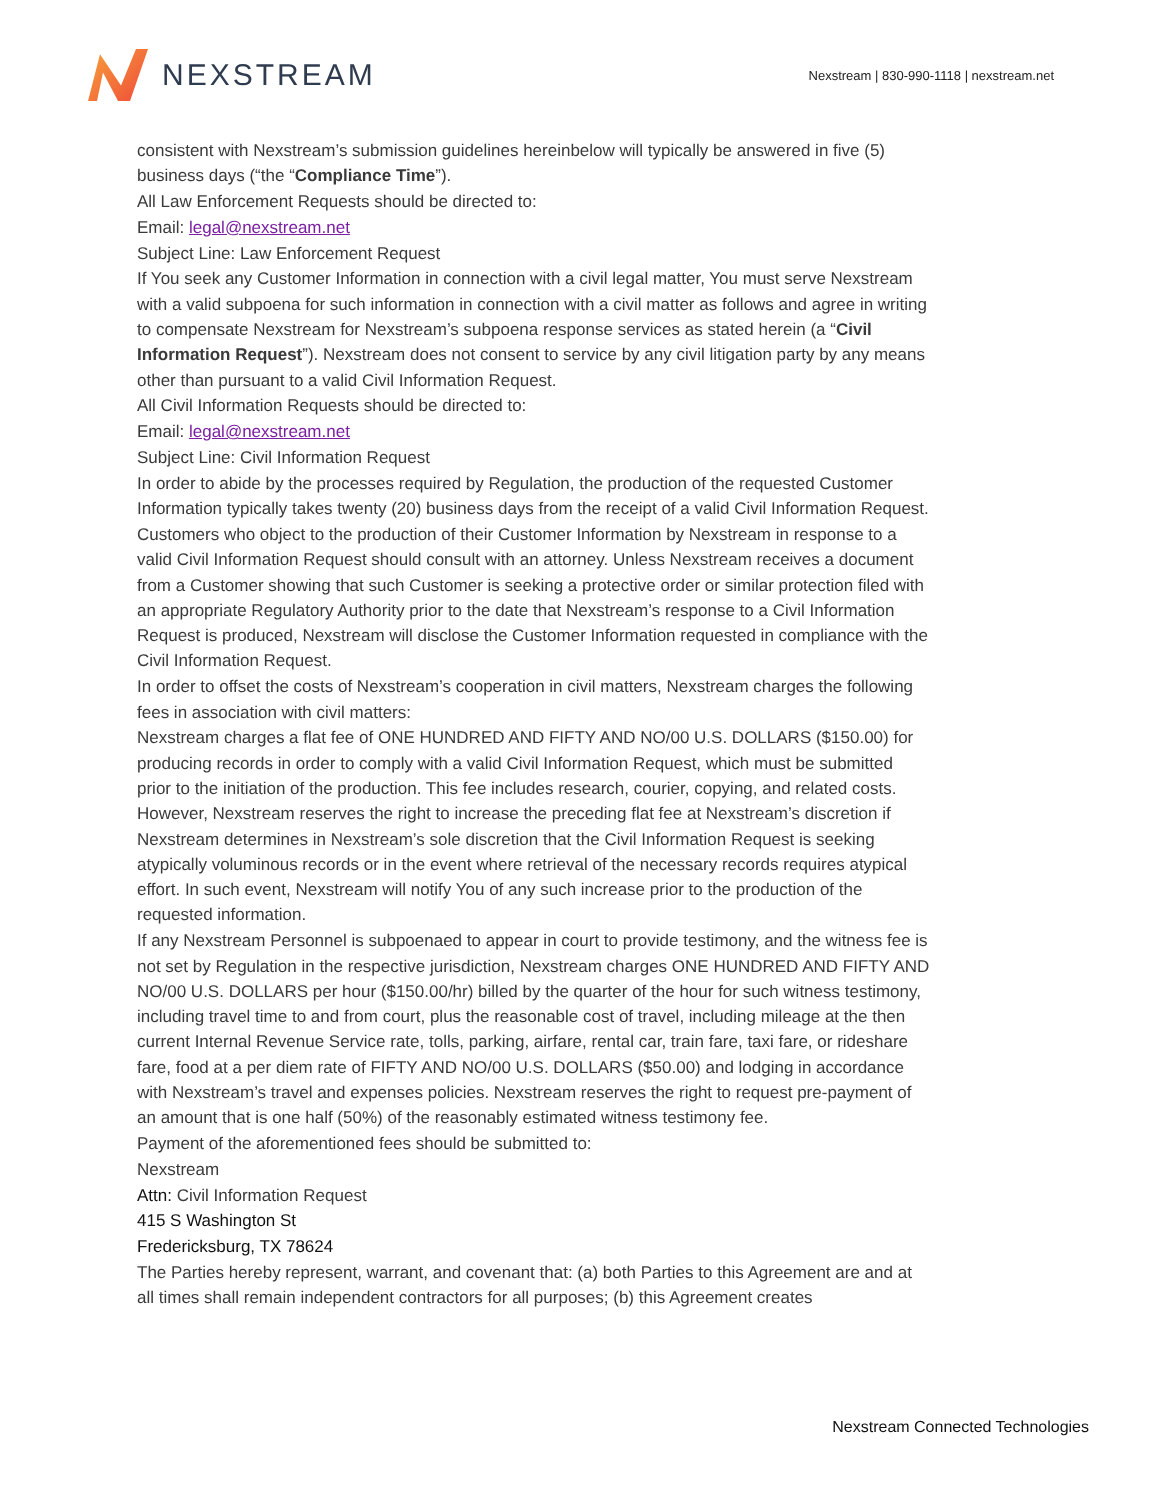NEXSTREAM
Nexstream | 830-990-1118 | nexstream.net
consistent with Nexstream’s submission guidelines hereinbelow will typically be answered in five (5) business days (“the “Compliance Time”).
All Law Enforcement Requests should be directed to:
Email: legal@nexstream.net
Subject Line: Law Enforcement Request
If You seek any Customer Information in connection with a civil legal matter, You must serve Nexstream with a valid subpoena for such information in connection with a civil matter as follows and agree in writing to compensate Nexstream for Nexstream’s subpoena response services as stated herein (a “Civil Information Request”). Nexstream does not consent to service by any civil litigation party by any means other than pursuant to a valid Civil Information Request.
All Civil Information Requests should be directed to:
Email: legal@nexstream.net
Subject Line: Civil Information Request
In order to abide by the processes required by Regulation, the production of the requested Customer Information typically takes twenty (20) business days from the receipt of a valid Civil Information Request.
Customers who object to the production of their Customer Information by Nexstream in response to a valid Civil Information Request should consult with an attorney. Unless Nexstream receives a document from a Customer showing that such Customer is seeking a protective order or similar protection filed with an appropriate Regulatory Authority prior to the date that Nexstream’s response to a Civil Information Request is produced, Nexstream will disclose the Customer Information requested in compliance with the Civil Information Request.
In order to offset the costs of Nexstream’s cooperation in civil matters, Nexstream charges the following fees in association with civil matters:
Nexstream charges a flat fee of ONE HUNDRED AND FIFTY AND NO/00 U.S. DOLLARS ($150.00) for producing records in order to comply with a valid Civil Information Request, which must be submitted prior to the initiation of the production. This fee includes research, courier, copying, and related costs. However, Nexstream reserves the right to increase the preceding flat fee at Nexstream’s discretion if Nexstream determines in Nexstream’s sole discretion that the Civil Information Request is seeking atypically voluminous records or in the event where retrieval of the necessary records requires atypical effort. In such event, Nexstream will notify You of any such increase prior to the production of the requested information.
If any Nexstream Personnel is subpoenaed to appear in court to provide testimony, and the witness fee is not set by Regulation in the respective jurisdiction, Nexstream charges ONE HUNDRED AND FIFTY AND NO/00 U.S. DOLLARS per hour ($150.00/hr) billed by the quarter of the hour for such witness testimony, including travel time to and from court, plus the reasonable cost of travel, including mileage at the then current Internal Revenue Service rate, tolls, parking, airfare, rental car, train fare, taxi fare, or rideshare fare, food at a per diem rate of FIFTY AND NO/00 U.S. DOLLARS ($50.00) and lodging in accordance with Nexstream’s travel and expenses policies. Nexstream reserves the right to request pre-payment of an amount that is one half (50%) of the reasonably estimated witness testimony fee.
Payment of the aforementioned fees should be submitted to:
Nexstream
Attn: Civil Information Request
415 S Washington St
Fredericksburg, TX 78624
The Parties hereby represent, warrant, and covenant that: (a) both Parties to this Agreement are and at all times shall remain independent contractors for all purposes; (b) this Agreement creates
Nexstream Connected Technologies